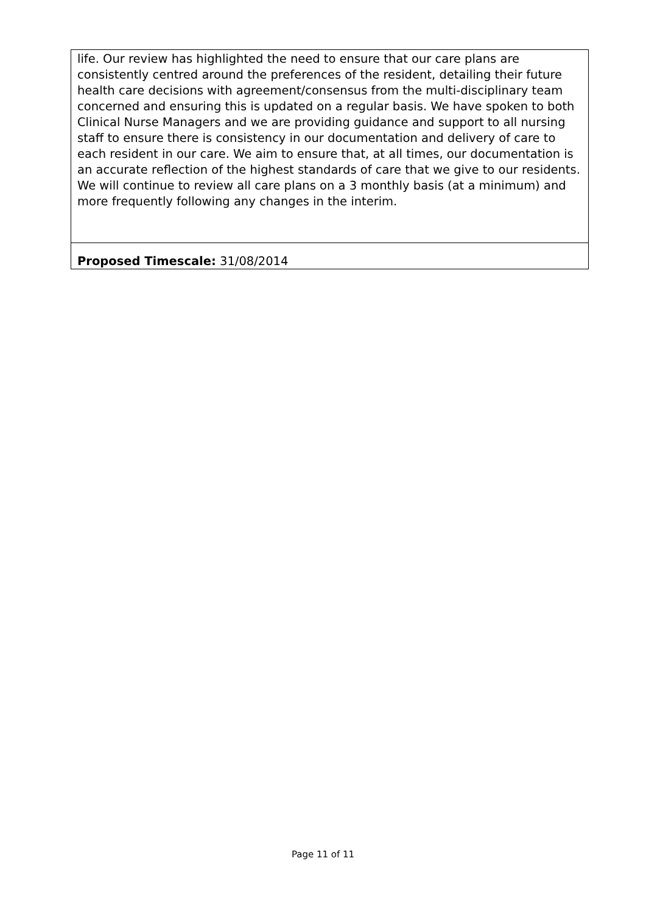life. Our review has highlighted the need to ensure that our care plans are consistently centred around the preferences of the resident, detailing their future health care decisions with agreement/consensus from the multi-disciplinary team concerned and ensuring this is updated on a regular basis. We have spoken to both Clinical Nurse Managers and we are providing guidance and support to all nursing staff to ensure there is consistency in our documentation and delivery of care to each resident in our care. We aim to ensure that, at all times, our documentation is an accurate reflection of the highest standards of care that we give to our residents. We will continue to review all care plans on a 3 monthly basis (at a minimum) and more frequently following any changes in the interim.
Proposed Timescale: 31/08/2014
Page 11 of 11